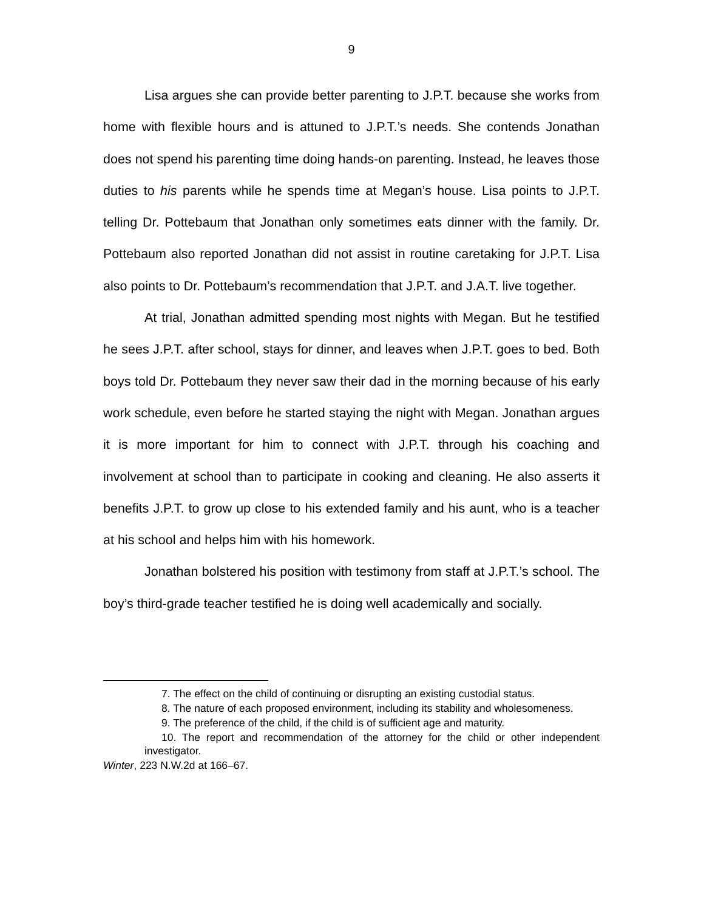9
Lisa argues she can provide better parenting to J.P.T. because she works from home with flexible hours and is attuned to J.P.T.’s needs. She contends Jonathan does not spend his parenting time doing hands-on parenting. Instead, he leaves those duties to his parents while he spends time at Megan’s house. Lisa points to J.P.T. telling Dr. Pottebaum that Jonathan only sometimes eats dinner with the family. Dr. Pottebaum also reported Jonathan did not assist in routine caretaking for J.P.T. Lisa also points to Dr. Pottebaum’s recommendation that J.P.T. and J.A.T. live together.
At trial, Jonathan admitted spending most nights with Megan. But he testified he sees J.P.T. after school, stays for dinner, and leaves when J.P.T. goes to bed. Both boys told Dr. Pottebaum they never saw their dad in the morning because of his early work schedule, even before he started staying the night with Megan. Jonathan argues it is more important for him to connect with J.P.T. through his coaching and involvement at school than to participate in cooking and cleaning. He also asserts it benefits J.P.T. to grow up close to his extended family and his aunt, who is a teacher at his school and helps him with his homework.
Jonathan bolstered his position with testimony from staff at J.P.T.’s school. The boy’s third-grade teacher testified he is doing well academically and socially.
7. The effect on the child of continuing or disrupting an existing custodial status.
8. The nature of each proposed environment, including its stability and wholesomeness.
9. The preference of the child, if the child is of sufficient age and maturity.
10. The report and recommendation of the attorney for the child or other independent investigator.
Winter, 223 N.W.2d at 166–67.